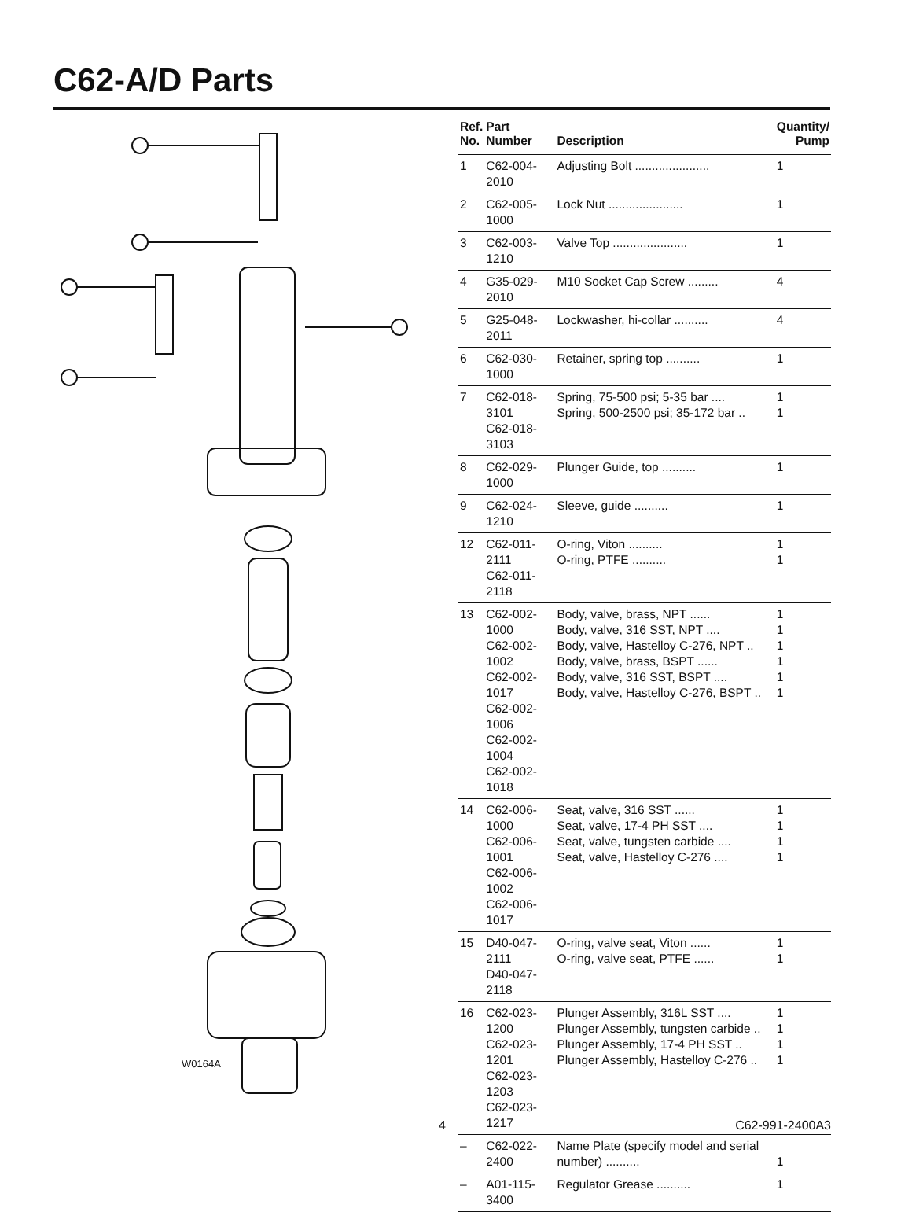C62-A/D Parts
| Ref. No. | Part Number | Description | Quantity/ Pump |
| --- | --- | --- | --- |
| 1 | C62-004-2010 | Adjusting Bolt ...................... | 1 |
| 2 | C62-005-1000 | Lock Nut ...................... | 1 |
| 3 | C62-003-1210 | Valve Top ...................... | 1 |
| 4 | G35-029-2010 | M10 Socket Cap Screw ......... | 4 |
| 5 | G25-048-2011 | Lockwasher, hi-collar .......... | 4 |
| 6 | C62-030-1000 | Retainer, spring top .......... | 1 |
| 7 | C62-018-3101 C62-018-3103 | Spring, 75-500 psi; 5-35 bar .... Spring, 500-2500 psi; 35-172 bar .. | 1 1 |
| 8 | C62-029-1000 | Plunger Guide, top .......... | 1 |
| 9 | C62-024-1210 | Sleeve, guide .......... | 1 |
| 12 | C62-011-2111 C62-011-2118 | O-ring, Viton .......... O-ring, PTFE .......... | 1 1 |
| 13 | C62-002-1000 C62-002-1002 C62-002-1017 C62-002-1006 C62-002-1004 C62-002-1018 | Body, valve, brass, NPT ...... Body, valve, 316 SST, NPT .... Body, valve, Hastelloy C-276, NPT .. Body, valve, brass, BSPT ...... Body, valve, 316 SST, BSPT .... Body, valve, Hastelloy C-276, BSPT .. | 1 1 1 1 1 1 |
| 14 | C62-006-1000 C62-006-1001 C62-006-1002 C62-006-1017 | Seat, valve, 316 SST ...... Seat, valve, 17-4 PH SST .... Seat, valve, tungsten carbide .... Seat, valve, Hastelloy C-276 .... | 1 1 1 1 |
| 15 | D40-047-2111 D40-047-2118 | O-ring, valve seat, Viton ...... O-ring, valve seat, PTFE ...... | 1 1 |
| 16 | C62-023-1200 C62-023-1201 C62-023-1203 C62-023-1217 | Plunger Assembly, 316L SST .... Plunger Assembly, tungsten carbide .. Plunger Assembly, 17-4 PH SST .. Plunger Assembly, Hastelloy C-276 .. | 1 1 1 1 |
| – | C62-022-2400 | Name Plate (specify model and serial number) .......... | 1 |
| – | A01-115-3400 | Regulator Grease .......... | 1 |
4 C62-991-2400A3
W0164A